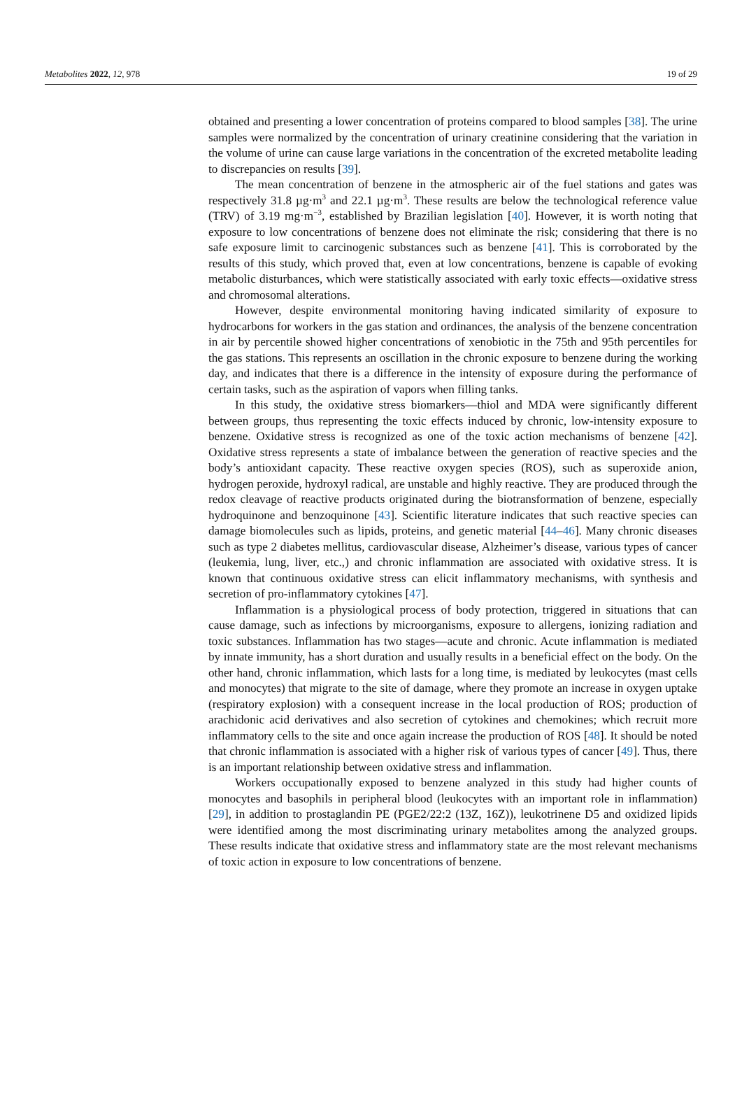Metabolites 2022, 12, 978 19 of 29
obtained and presenting a lower concentration of proteins compared to blood samples [38]. The urine samples were normalized by the concentration of urinary creatinine considering that the variation in the volume of urine can cause large variations in the concentration of the excreted metabolite leading to discrepancies on results [39].
The mean concentration of benzene in the atmospheric air of the fuel stations and gates was respectively 31.8 µg·m<sup>3</sup> and 22.1 µg·m<sup>3</sup>. These results are below the technological reference value (TRV) of 3.19 mg·m<sup>−3</sup>, established by Brazilian legislation [40]. However, it is worth noting that exposure to low concentrations of benzene does not eliminate the risk; considering that there is no safe exposure limit to carcinogenic substances such as benzene [41]. This is corroborated by the results of this study, which proved that, even at low concentrations, benzene is capable of evoking metabolic disturbances, which were statistically associated with early toxic effects—oxidative stress and chromosomal alterations.
However, despite environmental monitoring having indicated similarity of exposure to hydrocarbons for workers in the gas station and ordinances, the analysis of the benzene concentration in air by percentile showed higher concentrations of xenobiotic in the 75th and 95th percentiles for the gas stations. This represents an oscillation in the chronic exposure to benzene during the working day, and indicates that there is a difference in the intensity of exposure during the performance of certain tasks, such as the aspiration of vapors when filling tanks.
In this study, the oxidative stress biomarkers—thiol and MDA were significantly different between groups, thus representing the toxic effects induced by chronic, low-intensity exposure to benzene. Oxidative stress is recognized as one of the toxic action mechanisms of benzene [42]. Oxidative stress represents a state of imbalance between the generation of reactive species and the body’s antioxidant capacity. These reactive oxygen species (ROS), such as superoxide anion, hydrogen peroxide, hydroxyl radical, are unstable and highly reactive. They are produced through the redox cleavage of reactive products originated during the biotransformation of benzene, especially hydroquinone and benzoquinone [43]. Scientific literature indicates that such reactive species can damage biomolecules such as lipids, proteins, and genetic material [44–46]. Many chronic diseases such as type 2 diabetes mellitus, cardiovascular disease, Alzheimer’s disease, various types of cancer (leukemia, lung, liver, etc.,) and chronic inflammation are associated with oxidative stress. It is known that continuous oxidative stress can elicit inflammatory mechanisms, with synthesis and secretion of pro-inflammatory cytokines [47].
Inflammation is a physiological process of body protection, triggered in situations that can cause damage, such as infections by microorganisms, exposure to allergens, ionizing radiation and toxic substances. Inflammation has two stages—acute and chronic. Acute inflammation is mediated by innate immunity, has a short duration and usually results in a beneficial effect on the body. On the other hand, chronic inflammation, which lasts for a long time, is mediated by leukocytes (mast cells and monocytes) that migrate to the site of damage, where they promote an increase in oxygen uptake (respiratory explosion) with a consequent increase in the local production of ROS; production of arachidonic acid derivatives and also secretion of cytokines and chemokines; which recruit more inflammatory cells to the site and once again increase the production of ROS [48]. It should be noted that chronic inflammation is associated with a higher risk of various types of cancer [49]. Thus, there is an important relationship between oxidative stress and inflammation.
Workers occupationally exposed to benzene analyzed in this study had higher counts of monocytes and basophils in peripheral blood (leukocytes with an important role in inflammation) [29], in addition to prostaglandin PE (PGE2/22:2 (13Z, 16Z)), leukotrinene D5 and oxidized lipids were identified among the most discriminating urinary metabolites among the analyzed groups. These results indicate that oxidative stress and inflammatory state are the most relevant mechanisms of toxic action in exposure to low concentrations of benzene.